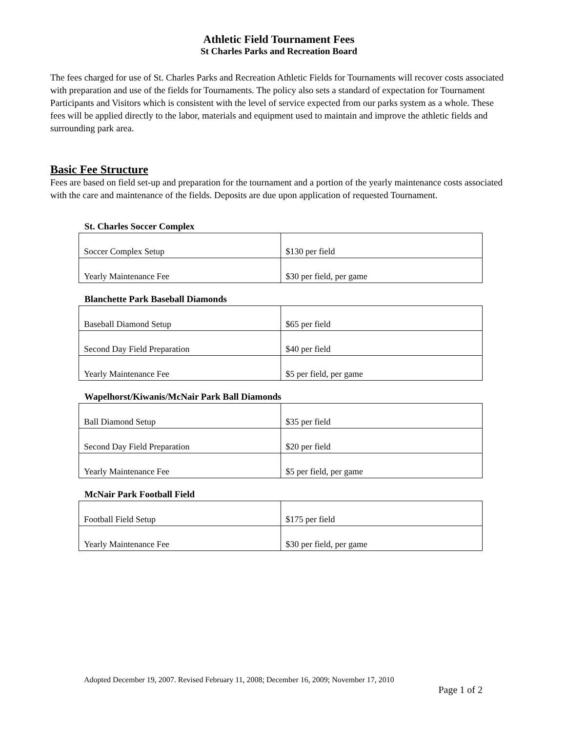Athletic Field Tournament Fees
St Charles Parks and Recreation Board
The fees charged for use of St. Charles Parks and Recreation Athletic Fields for Tournaments will recover costs associated with preparation and use of the fields for Tournaments. The policy also sets a standard of expectation for Tournament Participants and Visitors which is consistent with the level of service expected from our parks system as a whole. These fees will be applied directly to the labor, materials and equipment used to maintain and improve the athletic fields and surrounding park area.
Basic Fee Structure
Fees are based on field set-up and preparation for the tournament and a portion of the yearly maintenance costs associated with the care and maintenance of the fields. Deposits are due upon application of requested Tournament.
St. Charles Soccer Complex
| Soccer Complex Setup | $130 per field |
| Yearly Maintenance Fee | $30 per field, per game |
Blanchette Park Baseball Diamonds
| Baseball Diamond Setup | $65 per field |
| Second Day Field Preparation | $40 per field |
| Yearly Maintenance Fee | $5 per field, per game |
Wapelhorst/Kiwanis/McNair Park Ball Diamonds
| Ball Diamond Setup | $35 per field |
| Second Day Field Preparation | $20 per field |
| Yearly Maintenance Fee | $5 per field, per game |
McNair Park Football Field
| Football Field Setup | $175 per field |
| Yearly Maintenance Fee | $30 per field, per game |
Adopted December 19, 2007. Revised February 11, 2008; December 16, 2009; November 17, 2010
Page 1 of 2